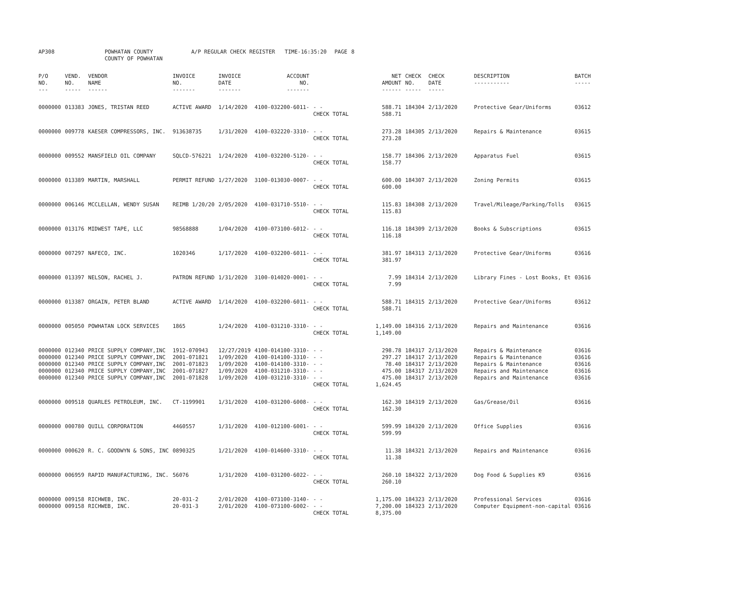| AP308 | | POWHATAN COUNTY COUNTY OF POWHATAN | A/P REGULAR CHECK REGISTER TIME-16:35:20 | | PAGE | 8 |
| P/O NO. --- | VEND. NO. ----- | VENDOR NAME ------ | INVOICE NO. ------- | INVOICE DATE ------- | ACCOUNT NO. ------- | | NET AMOUNT ------ | CHECK NO. ----- | CHECK DATE ----- | DESCRIPTION ----------- | BATCH ----- |
| --- | --- | --- | --- | --- | --- | --- | --- | --- | --- | --- | --- |
| 0000000 | 013383 | JONES, TRISTAN REED | ACTIVE AWARD | 1/14/2020 | 4100-032200-6011- | - - CHECK TOTAL | 588.71 588.71 | 184304 | 2/13/2020 | Protective Gear/Uniforms | 03612 |
| 0000000 | 009778 | KAESER COMPRESSORS, INC. | 913638735 | 1/31/2020 | 4100-032220-3310- | - - CHECK TOTAL | 273.28 273.28 | 184305 | 2/13/2020 | Repairs & Maintenance | 03615 |
| 0000000 | 009552 | MANSFIELD OIL COMPANY | SQLCD-576221 | 1/24/2020 | 4100-032200-5120- | - - CHECK TOTAL | 158.77 158.77 | 184306 | 2/13/2020 | Apparatus Fuel | 03615 |
| 0000000 | 013389 | MARTIN, MARSHALL | PERMIT REFUND | 1/27/2020 | 3100-013030-0007- | - - CHECK TOTAL | 600.00 600.00 | 184307 | 2/13/2020 | Zoning Permits | 03615 |
| 0000000 | 006146 | MCCLELLAN, WENDY SUSAN | REIMB 1/20/20 | 2/05/2020 | 4100-031710-5510- | - - CHECK TOTAL | 115.83 115.83 | 184308 | 2/13/2020 | Travel/Mileage/Parking/Tolls | 03615 |
| 0000000 | 013176 | MIDWEST TAPE, LLC | 98568888 | 1/04/2020 | 4100-073100-6012- | - - CHECK TOTAL | 116.18 116.18 | 184309 | 2/13/2020 | Books & Subscriptions | 03615 |
| 0000000 | 007297 | NAFECO, INC. | 1020346 | 1/17/2020 | 4100-032200-6011- | - - CHECK TOTAL | 381.97 381.97 | 184313 | 2/13/2020 | Protective Gear/Uniforms | 03616 |
| 0000000 | 013397 | NELSON, RACHEL J. | PATRON REFUND | 1/31/2020 | 3100-014020-0001- | - - CHECK TOTAL | 7.99 7.99 | 184314 | 2/13/2020 | Library Fines - Lost Books, Et | 03616 |
| 0000000 | 013387 | ORGAIN, PETER BLAND | ACTIVE AWARD | 1/14/2020 | 4100-032200-6011- | - - CHECK TOTAL | 588.71 588.71 | 184315 | 2/13/2020 | Protective Gear/Uniforms | 03612 |
| 0000000 | 005050 | POWHATAN LOCK SERVICES | 1865 | 1/24/2020 | 4100-031210-3310- | - - CHECK TOTAL | 1,149.00 1,149.00 | 184316 | 2/13/2020 | Repairs and Maintenance | 03616 |
| 0000000 0000000 0000000 0000000 0000000 | 012340 012340 012340 012340 012340 | PRICE SUPPLY COMPANY,INC PRICE SUPPLY COMPANY,INC PRICE SUPPLY COMPANY,INC PRICE SUPPLY COMPANY,INC PRICE SUPPLY COMPANY,INC | 1912-070943 2001-071821 2001-071823 2001-071827 2001-071828 | 12/27/2019 1/09/2020 1/09/2020 1/09/2020 1/09/2020 | 4100-014100-3310- 4100-014100-3310- 4100-014100-3310- 4100-031210-3310- 4100-031210-3310- | - - - - - - - - - - CHECK TOTAL | 298.78 297.27 78.40 475.00 475.00 1,624.45 | 184317 184317 184317 184317 184317 | 2/13/2020 2/13/2020 2/13/2020 2/13/2020 2/13/2020 | Repairs & Maintenance Repairs & Maintenance Repairs & Maintenance Repairs and Maintenance Repairs and Maintenance | 03616 03616 03616 03616 03616 |
| 0000000 | 009518 | QUARLES PETROLEUM, INC. | CT-1199901 | 1/31/2020 | 4100-031200-6008- | - - CHECK TOTAL | 162.30 162.30 | 184319 | 2/13/2020 | Gas/Grease/Oil | 03616 |
| 0000000 | 000780 | QUILL CORPORATION | 4460557 | 1/31/2020 | 4100-012100-6001- | - - CHECK TOTAL | 599.99 599.99 | 184320 | 2/13/2020 | Office Supplies | 03616 |
| 0000000 | 000620 | R. C. GOODWYN & SONS, INC | 0890325 | 1/21/2020 | 4100-014600-3310- | - - CHECK TOTAL | 11.38 11.38 | 184321 | 2/13/2020 | Repairs and Maintenance | 03616 |
| 0000000 | 006959 | RAPID MANUFACTURING, INC. | 56076 | 1/31/2020 | 4100-031200-6022- | - - CHECK TOTAL | 260.10 260.10 | 184322 | 2/13/2020 | Dog Food & Supplies K9 | 03616 |
| 0000000 0000000 | 009158 009158 | RICHWEB, INC. RICHWEB, INC. | 20-031-2 20-031-3 | 2/01/2020 2/01/2020 | 4100-073100-3140- 4100-073100-6002- | - - - - CHECK TOTAL | 1,175.00 7,200.00 8,375.00 | 184323 184323 | 2/13/2020 2/13/2020 | Professional Services Computer Equipment-non-capital | 03616 03616 |